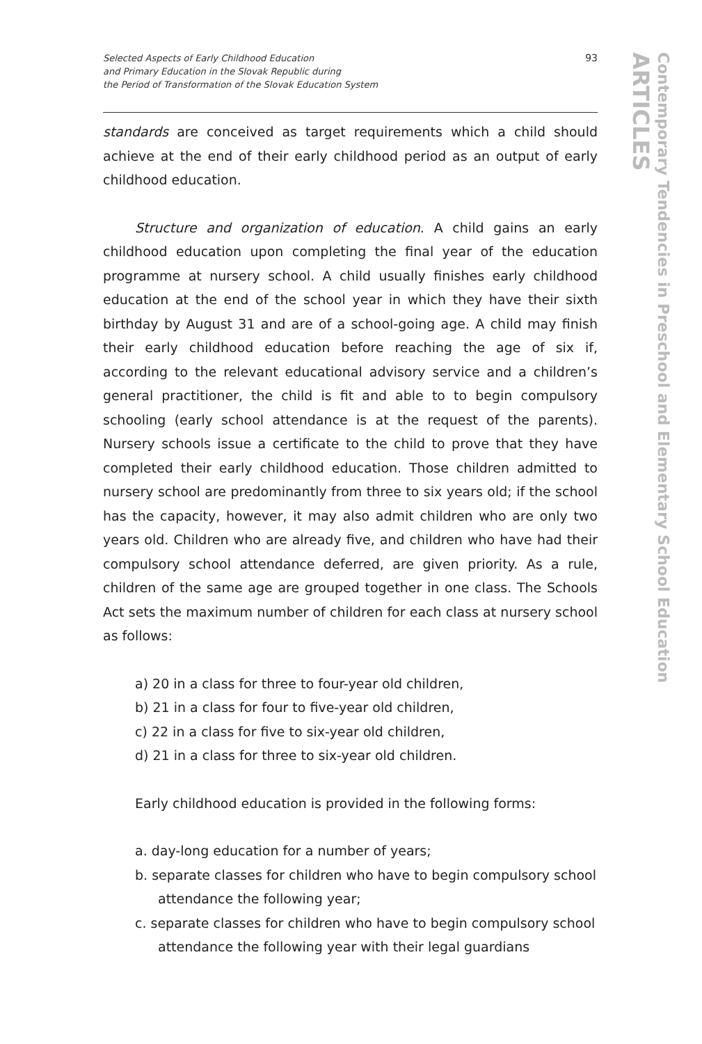Contemporary Tendencies in Preschool and Elementary School Education
ARTICLES
Selected Aspects of Early Childhood Education
and Primary Education in the Slovak Republic during
the Period of Transformation of the Slovak Education System
93
standards are conceived as target requirements which a child should achieve at the end of their early childhood period as an output of early childhood education.
Structure and organization of education. A child gains an early childhood education upon completing the final year of the education programme at nursery school. A child usually finishes early childhood education at the end of the school year in which they have their sixth birthday by August 31 and are of a school-going age. A child may finish their early childhood education before reaching the age of six if, according to the relevant educational advisory service and a children’s general practitioner, the child is fit and able to to begin compulsory schooling (early school attendance is at the request of the parents). Nursery schools issue a certificate to the child to prove that they have completed their early childhood education. Those children admitted to nursery school are predominantly from three to six years old; if the school has the capacity, however, it may also admit children who are only two years old. Children who are already five, and children who have had their compulsory school attendance deferred, are given priority. As a rule, children of the same age are grouped together in one class. The Schools Act sets the maximum number of children for each class at nursery school as follows:
a) 20 in a class for three to four-year old children,
b) 21 in a class for four to five-year old children,
c) 22 in a class for five to six-year old children,
d) 21 in a class for three to six-year old children.
Early childhood education is provided in the following forms:
a. day-long education for a number of years;
b. separate classes for children who have to begin compulsory school attendance the following year;
c. separate classes for children who have to begin compulsory school attendance the following year with their legal guardians